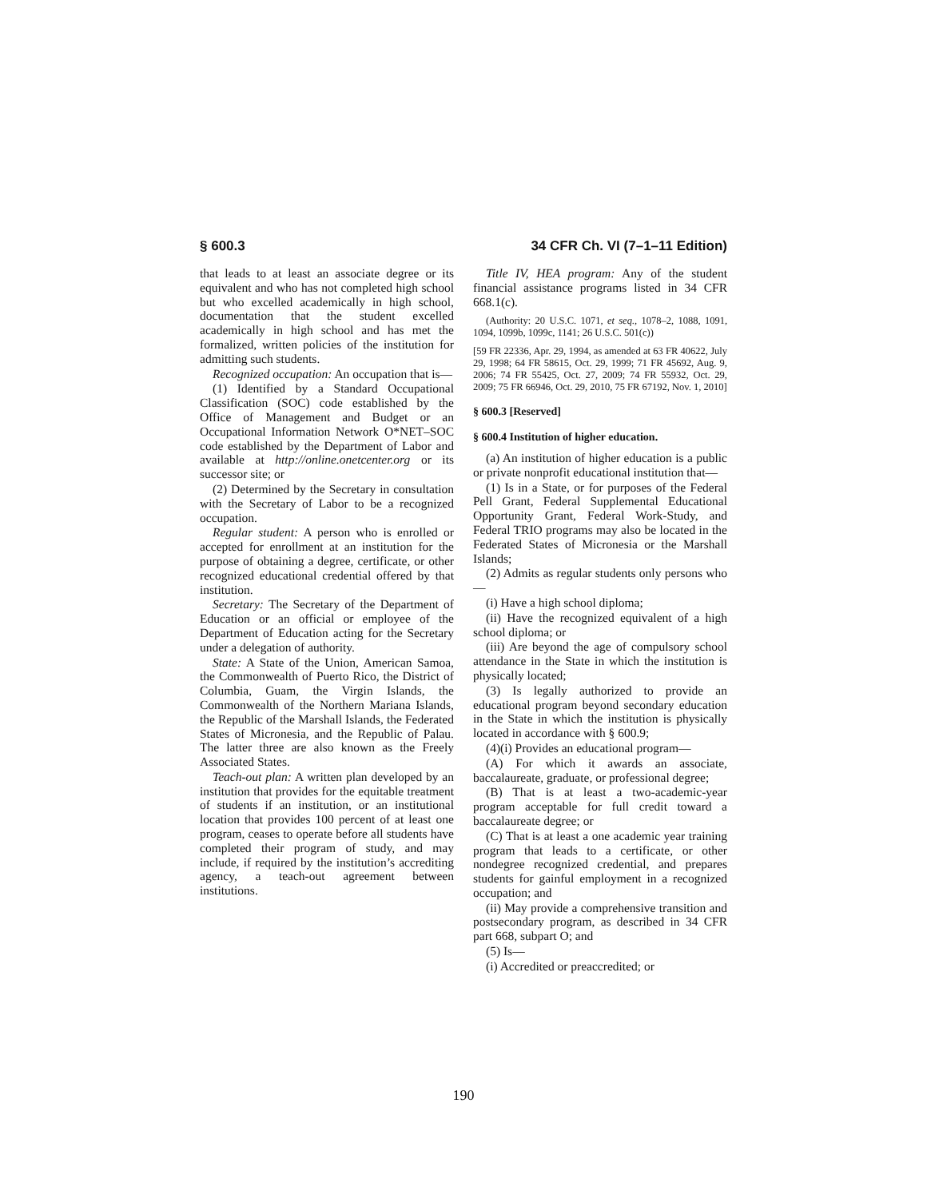§ 600.3 34 CFR Ch. VI (7–1–11 Edition)
that leads to at least an associate degree or its equivalent and who has not completed high school but who excelled academically in high school, documentation that the student excelled academically in high school and has met the formalized, written policies of the institution for admitting such students.
Recognized occupation: An occupation that is—
(1) Identified by a Standard Occupational Classification (SOC) code established by the Office of Management and Budget or an Occupational Information Network O*NET–SOC code established by the Department of Labor and available at http://online.onetcenter.org or its successor site; or
(2) Determined by the Secretary in consultation with the Secretary of Labor to be a recognized occupation.
Regular student: A person who is enrolled or accepted for enrollment at an institution for the purpose of obtaining a degree, certificate, or other recognized educational credential offered by that institution.
Secretary: The Secretary of the Department of Education or an official or employee of the Department of Education acting for the Secretary under a delegation of authority.
State: A State of the Union, American Samoa, the Commonwealth of Puerto Rico, the District of Columbia, Guam, the Virgin Islands, the Commonwealth of the Northern Mariana Islands, the Republic of the Marshall Islands, the Federated States of Micronesia, and the Republic of Palau. The latter three are also known as the Freely Associated States.
Teach-out plan: A written plan developed by an institution that provides for the equitable treatment of students if an institution, or an institutional location that provides 100 percent of at least one program, ceases to operate before all students have completed their program of study, and may include, if required by the institution’s accrediting agency, a teach-out agreement between institutions.
Title IV, HEA program: Any of the student financial assistance programs listed in 34 CFR 668.1(c).
(Authority: 20 U.S.C. 1071, et seq., 1078–2, 1088, 1091, 1094, 1099b, 1099c, 1141; 26 U.S.C. 501(c))
[59 FR 22336, Apr. 29, 1994, as amended at 63 FR 40622, July 29, 1998; 64 FR 58615, Oct. 29, 1999; 71 FR 45692, Aug. 9, 2006; 74 FR 55425, Oct. 27, 2009; 74 FR 55932, Oct. 29, 2009; 75 FR 66946, Oct. 29, 2010, 75 FR 67192, Nov. 1, 2010]
§ 600.3 [Reserved]
§ 600.4 Institution of higher education.
(a) An institution of higher education is a public or private nonprofit educational institution that—
(1) Is in a State, or for purposes of the Federal Pell Grant, Federal Supplemental Educational Opportunity Grant, Federal Work-Study, and Federal TRIO programs may also be located in the Federated States of Micronesia or the Marshall Islands;
(2) Admits as regular students only persons who—
(i) Have a high school diploma;
(ii) Have the recognized equivalent of a high school diploma; or
(iii) Are beyond the age of compulsory school attendance in the State in which the institution is physically located;
(3) Is legally authorized to provide an educational program beyond secondary education in the State in which the institution is physically located in accordance with § 600.9;
(4)(i) Provides an educational program—
(A) For which it awards an associate, baccalaureate, graduate, or professional degree;
(B) That is at least a two-academic-year program acceptable for full credit toward a baccalaureate degree; or
(C) That is at least a one academic year training program that leads to a certificate, or other nondegree recognized credential, and prepares students for gainful employment in a recognized occupation; and
(ii) May provide a comprehensive transition and postsecondary program, as described in 34 CFR part 668, subpart O; and
(5) Is—
(i) Accredited or preaccredited; or
190